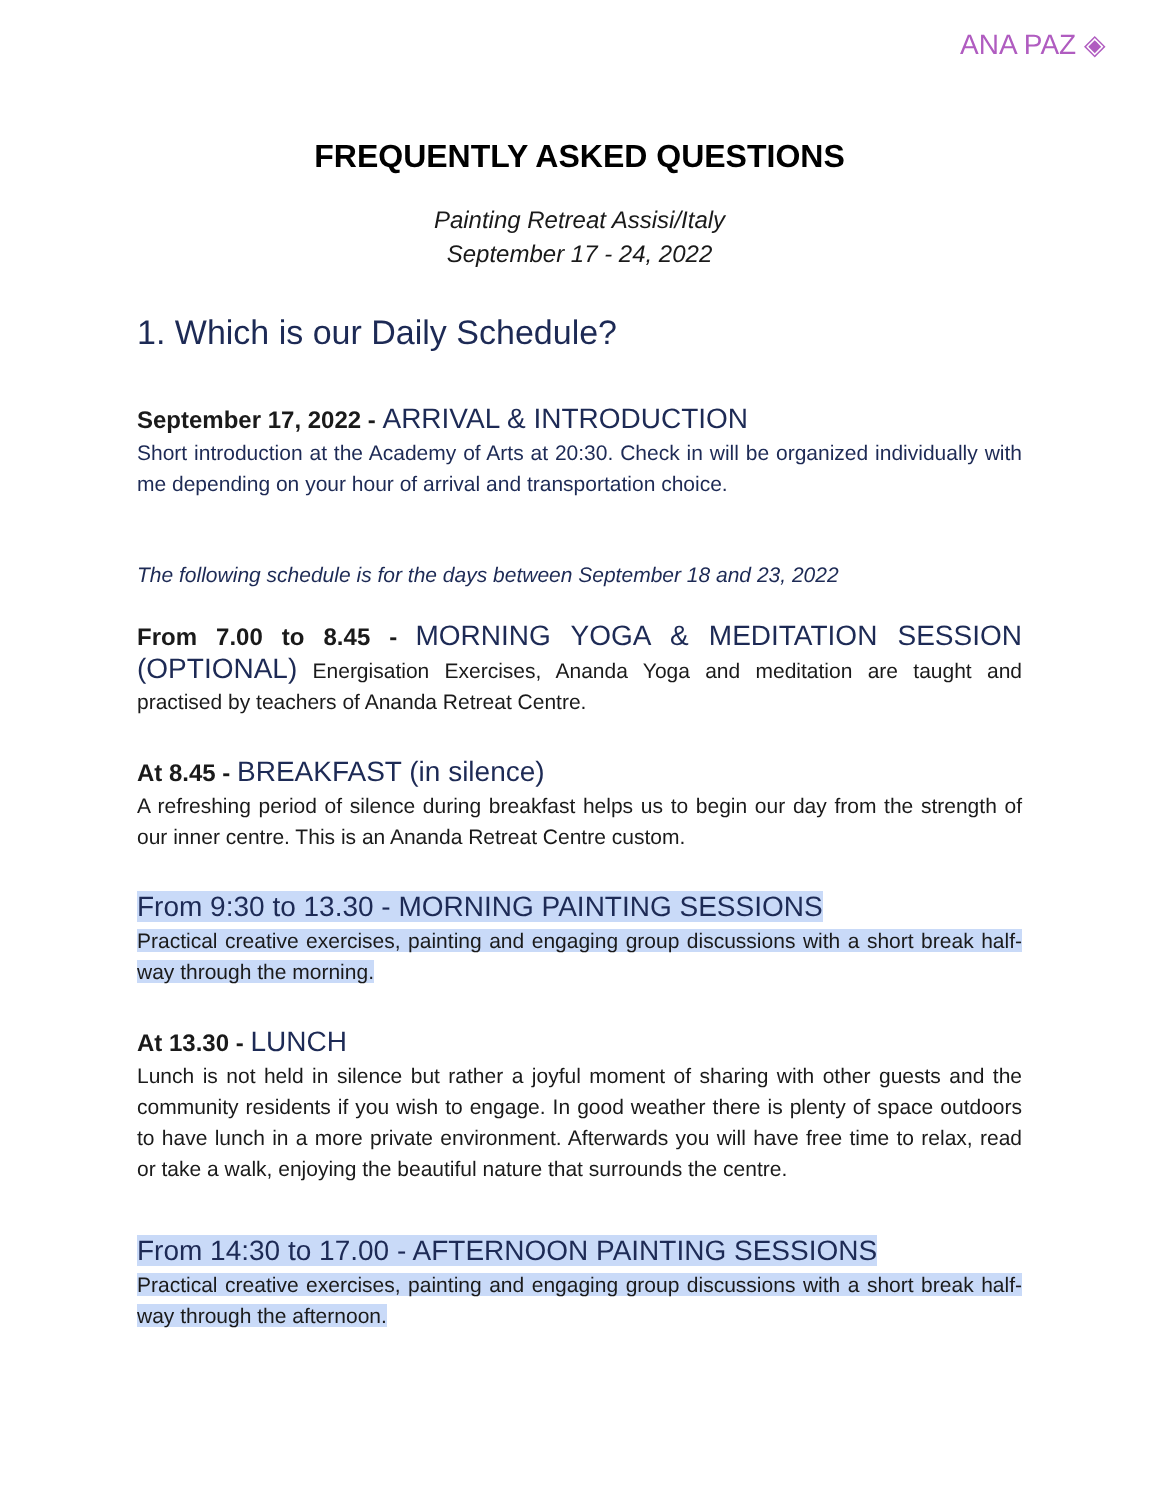ANA PAZ ◈
FREQUENTLY ASKED QUESTIONS
Painting Retreat Assisi/Italy
September 17 - 24, 2022
1. Which is our Daily Schedule?
September 17, 2022 - ARRIVAL & INTRODUCTION
Short introduction at the Academy of Arts at 20:30. Check in will be organized individually with me depending on your hour of arrival and transportation choice.
The following schedule is for the days between September 18 and 23, 2022
From 7.00 to 8.45 - MORNING YOGA & MEDITATION SESSION (OPTIONAL) Energisation Exercises, Ananda Yoga and meditation are taught and practised by teachers of Ananda Retreat Centre.
At 8.45 - BREAKFAST (in silence)
A refreshing period of silence during breakfast helps us to begin our day from the strength of our inner centre. This is an Ananda Retreat Centre custom.
From 9:30 to 13.30 - MORNING PAINTING SESSIONS
Practical creative exercises, painting and engaging group discussions with a short break half-way through the morning.
At 13.30 - LUNCH
Lunch is not held in silence but rather a joyful moment of sharing with other guests and the community residents if you wish to engage. In good weather there is plenty of space outdoors to have lunch in a more private environment. Afterwards you will have free time to relax, read or take a walk, enjoying the beautiful nature that surrounds the centre.
From 14:30 to 17.00 - AFTERNOON PAINTING SESSIONS
Practical creative exercises, painting and engaging group discussions with a short break half-way through the afternoon.